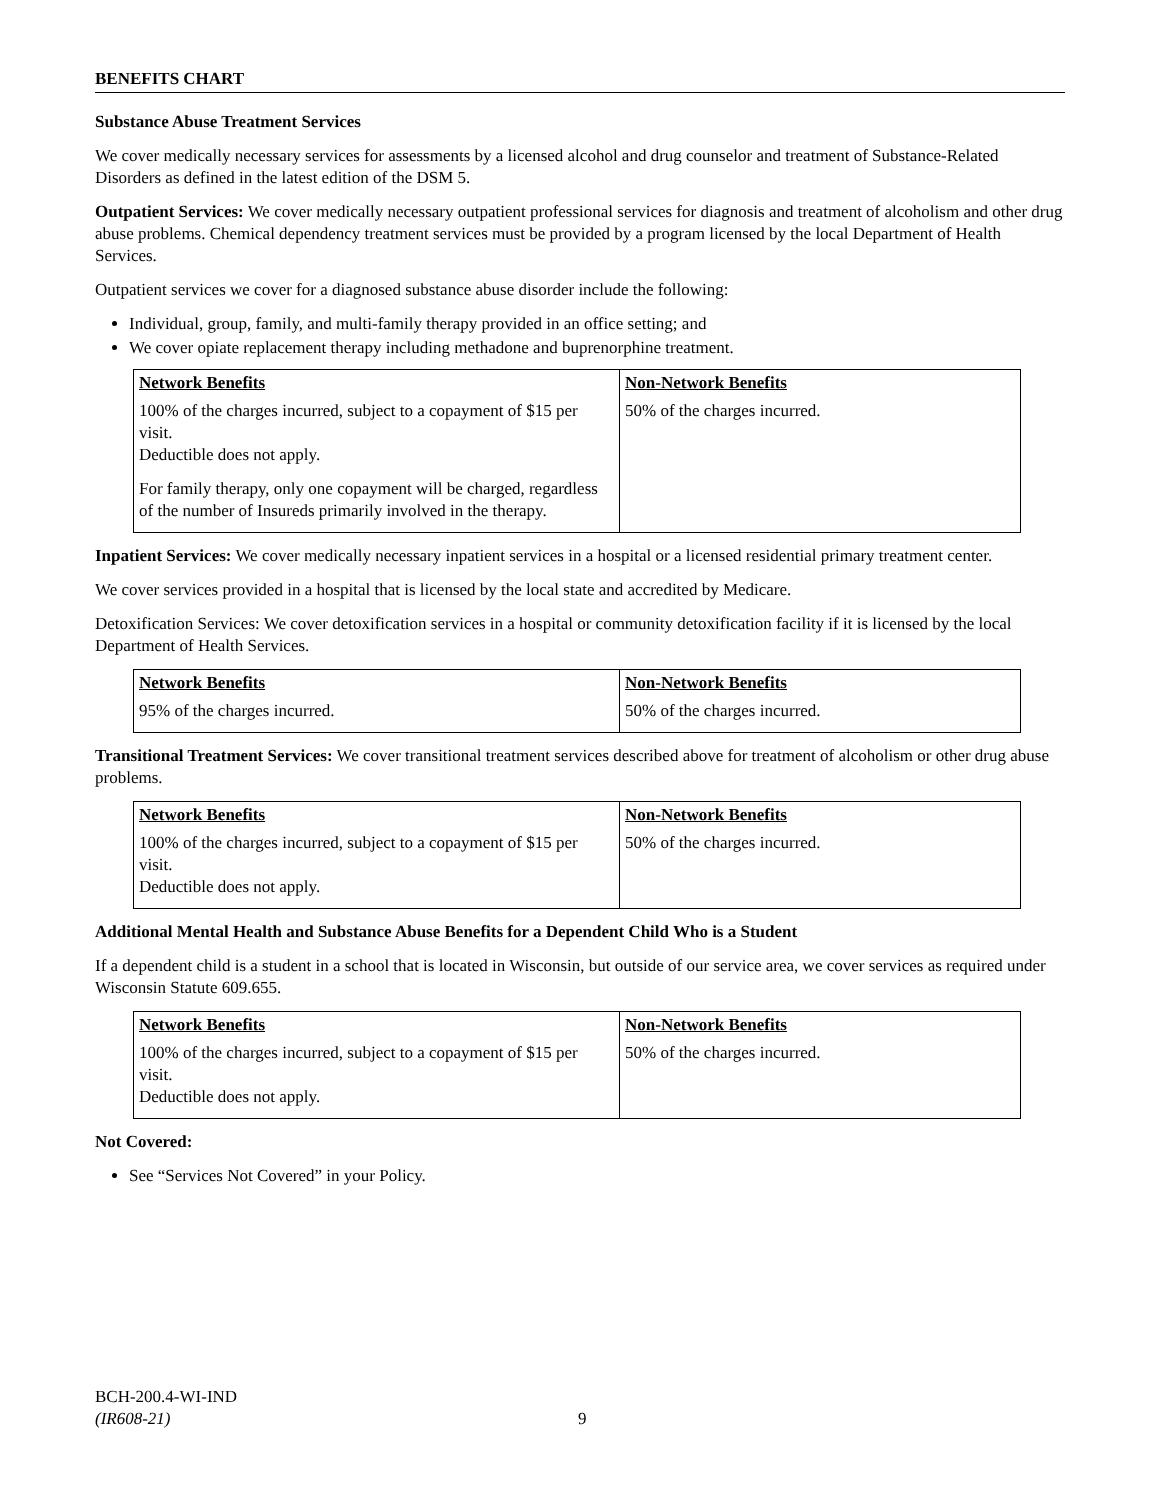BENEFITS CHART
Substance Abuse Treatment Services
We cover medically necessary services for assessments by a licensed alcohol and drug counselor and treatment of Substance-Related Disorders as defined in the latest edition of the DSM 5.
Outpatient Services: We cover medically necessary outpatient professional services for diagnosis and treatment of alcoholism and other drug abuse problems. Chemical dependency treatment services must be provided by a program licensed by the local Department of Health Services.
Outpatient services we cover for a diagnosed substance abuse disorder include the following:
Individual, group, family, and multi-family therapy provided in an office setting; and
We cover opiate replacement therapy including methadone and buprenorphine treatment.
| Network Benefits | Non-Network Benefits |
| --- | --- |
| 100% of the charges incurred, subject to a copayment of $15 per visit. Deductible does not apply. For family therapy, only one copayment will be charged, regardless of the number of Insureds primarily involved in the therapy. | 50% of the charges incurred. |
Inpatient Services: We cover medically necessary inpatient services in a hospital or a licensed residential primary treatment center.
We cover services provided in a hospital that is licensed by the local state and accredited by Medicare.
Detoxification Services: We cover detoxification services in a hospital or community detoxification facility if it is licensed by the local Department of Health Services.
| Network Benefits | Non-Network Benefits |
| --- | --- |
| 95% of the charges incurred. | 50% of the charges incurred. |
Transitional Treatment Services: We cover transitional treatment services described above for treatment of alcoholism or other drug abuse problems.
| Network Benefits | Non-Network Benefits |
| --- | --- |
| 100% of the charges incurred, subject to a copayment of $15 per visit. Deductible does not apply. | 50% of the charges incurred. |
Additional Mental Health and Substance Abuse Benefits for a Dependent Child Who is a Student
If a dependent child is a student in a school that is located in Wisconsin, but outside of our service area, we cover services as required under Wisconsin Statute 609.655.
| Network Benefits | Non-Network Benefits |
| --- | --- |
| 100% of the charges incurred, subject to a copayment of $15 per visit. Deductible does not apply. | 50% of the charges incurred. |
Not Covered:
See “Services Not Covered” in your Policy.
BCH-200.4-WI-IND
(IR608-21)
9